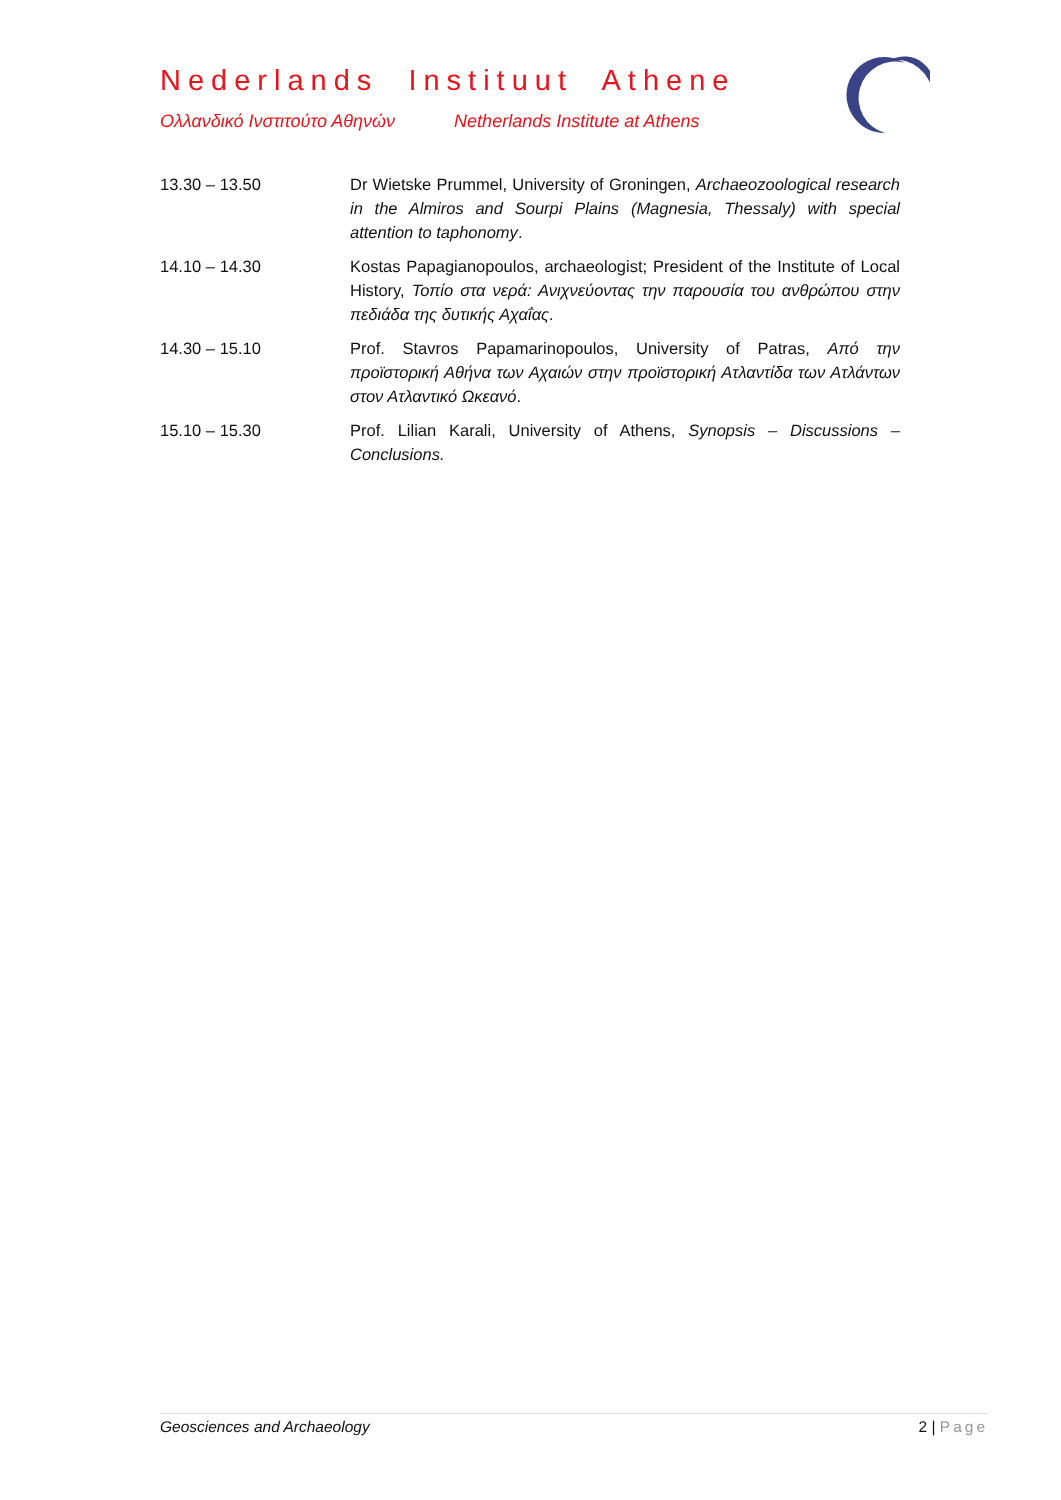Nederlands Instituut Athene
Ολλανδικό Ινστιτούτο Αθηνών Netherlands Institute at Athens
13.30 – 13.50 Dr Wietske Prummel, University of Groningen, Archaeozoological research in the Almiros and Sourpi Plains (Magnesia, Thessaly) with special attention to taphonomy.
14.10 – 14.30 Kostas Papagianopoulos, archaeologist; President of the Institute of Local History, Τοπίο στα νερά: Ανιχνεύοντας την παρουσία του ανθρώπου στην πεδιάδα της δυτικής Αχαΐας.
14.30 – 15.10 Prof. Stavros Papamarinopoulos, University of Patras, Από την προϊστορική Αθήνα των Αχαιών στην προϊστορική Ατλαντίδα των Ατλάντων στον Ατλαντικό Ωκεανό.
15.10 – 15.30 Prof. Lilian Karali, University of Athens, Synopsis – Discussions – Conclusions.
Geosciences and Archaeology 2 | Page